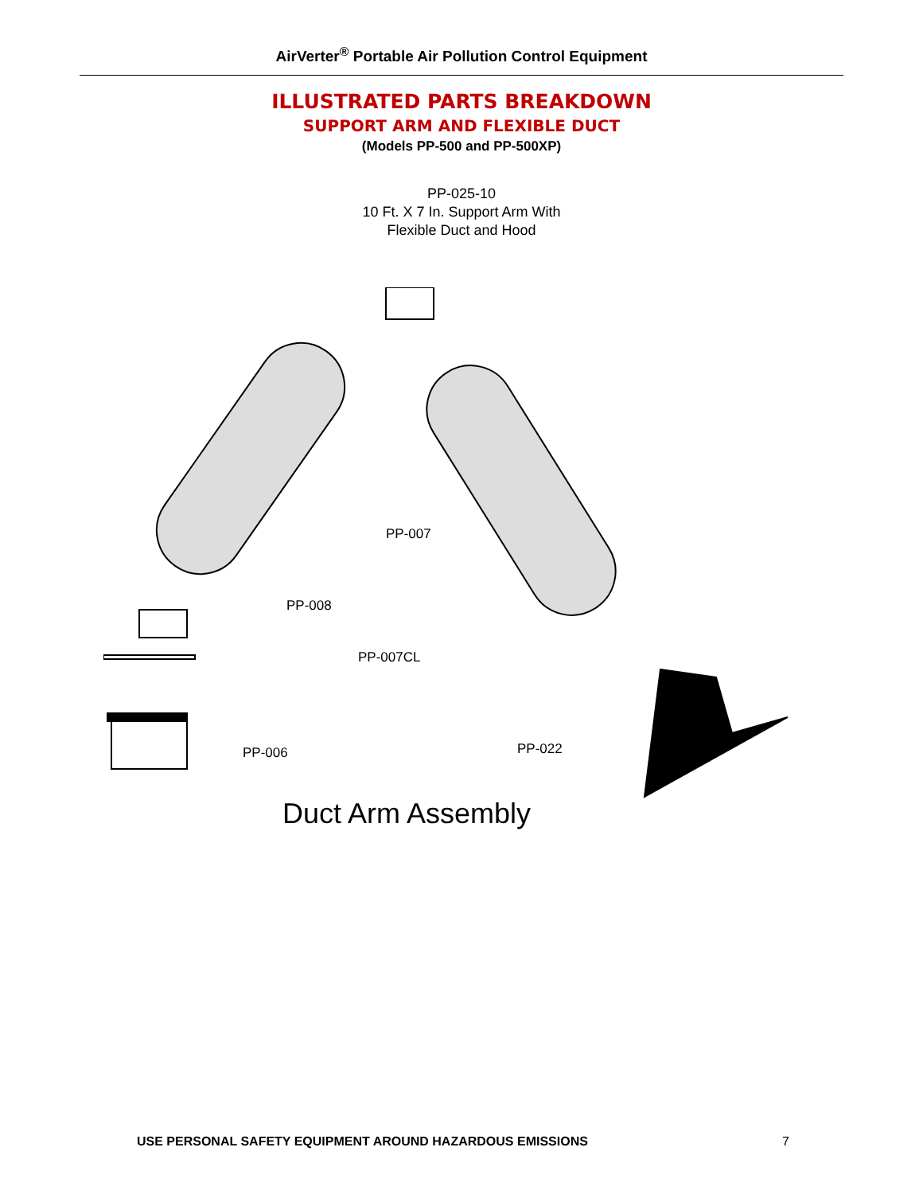AirVerter<sup>®</sup> Portable Air Pollution Control Equipment
ILLUSTRATED PARTS BREAKDOWN
SUPPORT ARM AND FLEXIBLE DUCT
(Models PP-500 and PP-500XP)
PP-025-10
10 Ft. X 7 In. Support Arm With
Flexible Duct and Hood
PP-007
PP-008
PP-007CL
PP-006 PP-022
Duct Arm Assembly
USE PERSONAL SAFETY EQUIPMENT AROUND HAZARDOUS EMISSIONS 7